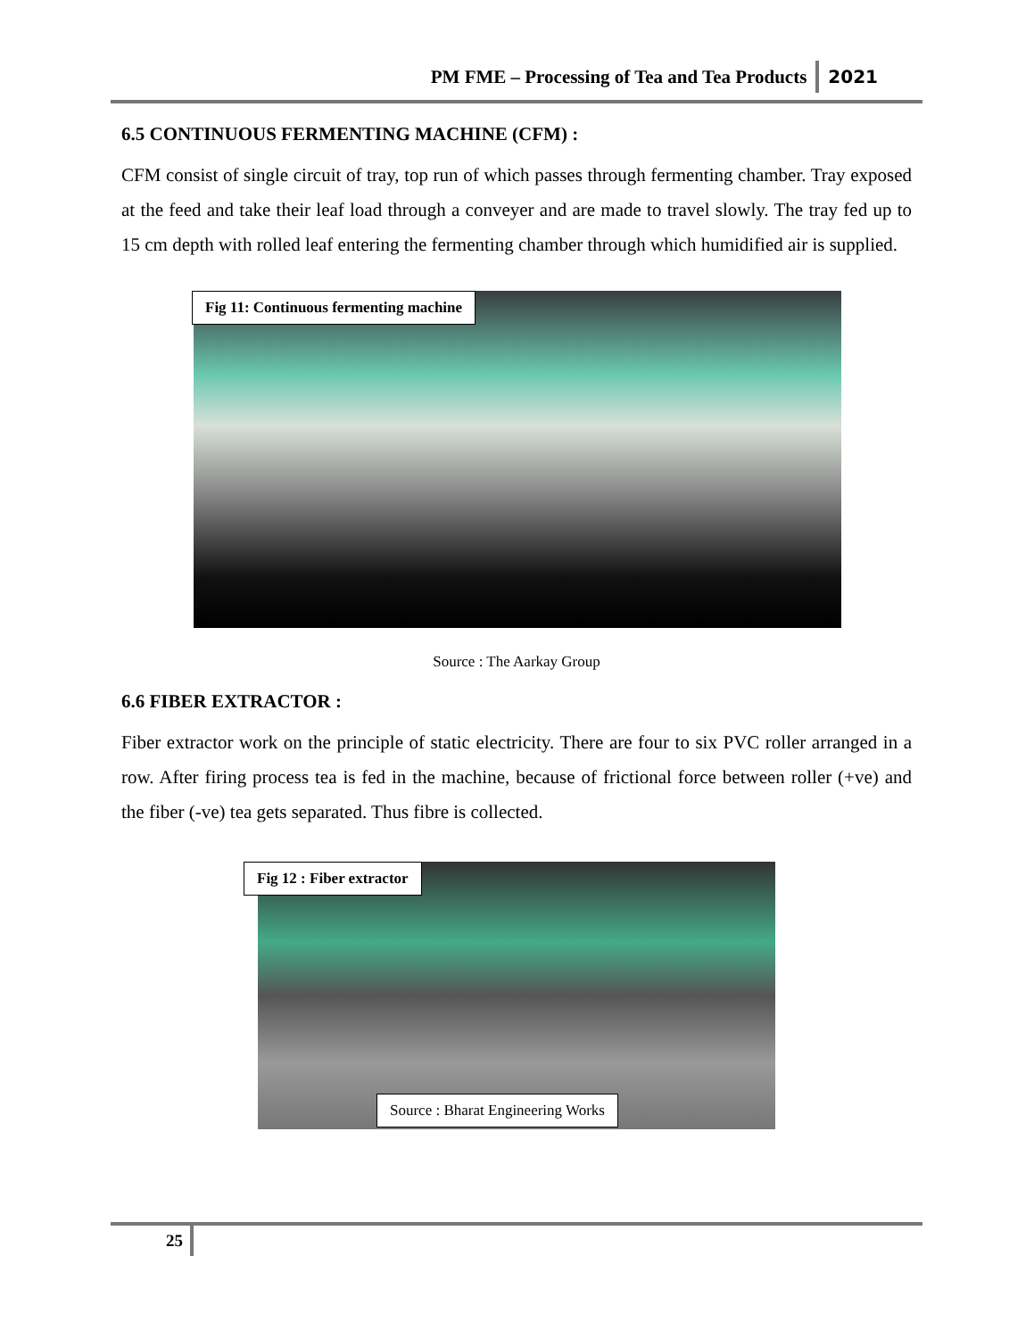PM FME – Processing of Tea and Tea Products 2021
6.5 CONTINUOUS FERMENTING MACHINE (CFM) :
CFM consist of single circuit of tray, top run of which passes through fermenting chamber. Tray exposed at the feed and take their leaf load through a conveyer and are made to travel slowly. The tray fed up to 15 cm depth with rolled leaf entering the fermenting chamber through which humidified air is supplied.
Fig 11: Continuous fermenting machine
Source : The Aarkay Group
6.6 FIBER EXTRACTOR :
Fiber extractor work on the principle of static electricity. There are four to six PVC roller arranged in a row. After firing process tea is fed in the machine, because of frictional force between roller (+ve) and the fiber (-ve) tea gets separated. Thus fibre is collected.
Fig 12 : Fiber extractor
Source : Bharat Engineering Works
25